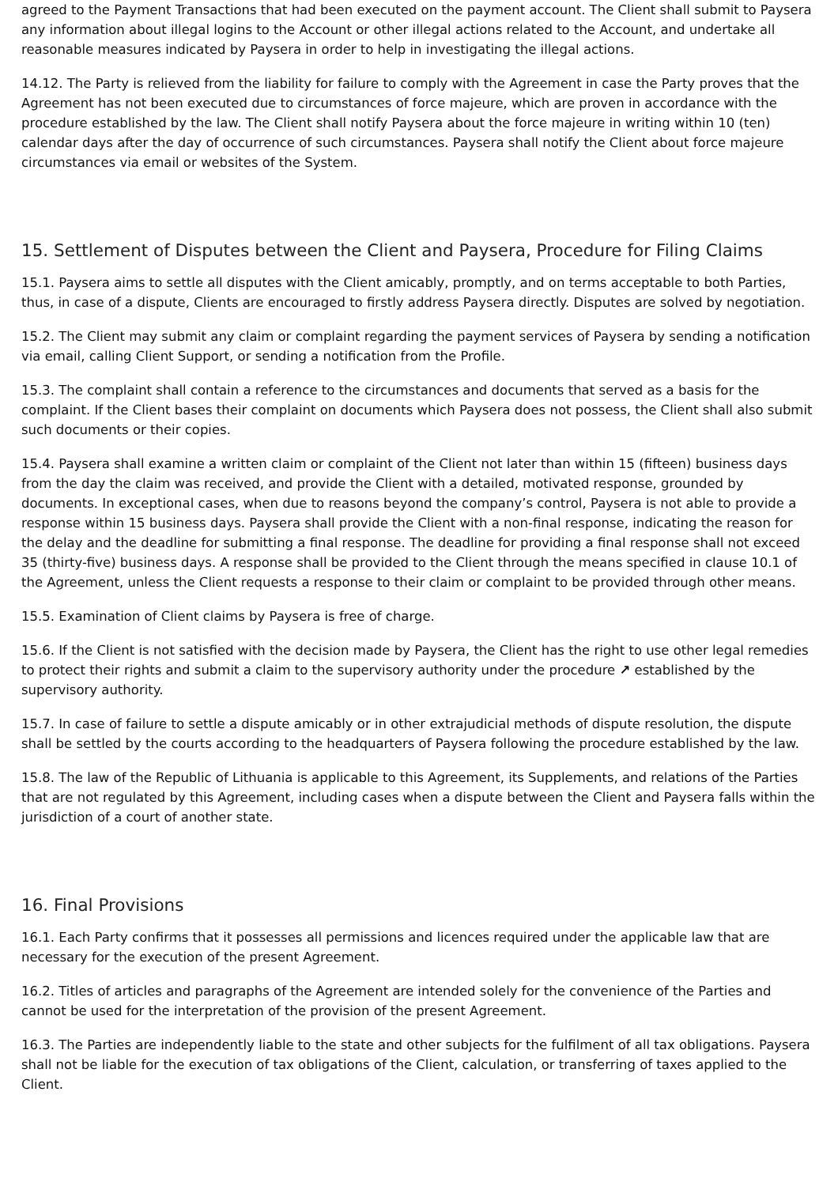agreed to the Payment Transactions that had been executed on the payment account. The Client shall submit to Paysera any information about illegal logins to the Account or other illegal actions related to the Account, and undertake all reasonable measures indicated by Paysera in order to help in investigating the illegal actions.
14.12. The Party is relieved from the liability for failure to comply with the Agreement in case the Party proves that the Agreement has not been executed due to circumstances of force majeure, which are proven in accordance with the procedure established by the law. The Client shall notify Paysera about the force majeure in writing within 10 (ten) calendar days after the day of occurrence of such circumstances. Paysera shall notify the Client about force majeure circumstances via email or websites of the System.
15. Settlement of Disputes between the Client and Paysera, Procedure for Filing Claims
15.1. Paysera aims to settle all disputes with the Client amicably, promptly, and on terms acceptable to both Parties, thus, in case of a dispute, Clients are encouraged to firstly address Paysera directly. Disputes are solved by negotiation.
15.2. The Client may submit any claim or complaint regarding the payment services of Paysera by sending a notification via email, calling Client Support, or sending a notification from the Profile.
15.3. The complaint shall contain a reference to the circumstances and documents that served as a basis for the complaint. If the Client bases their complaint on documents which Paysera does not possess, the Client shall also submit such documents or their copies.
15.4. Paysera shall examine a written claim or complaint of the Client not later than within 15 (fifteen) business days from the day the claim was received, and provide the Client with a detailed, motivated response, grounded by documents. In exceptional cases, when due to reasons beyond the company’s control, Paysera is not able to provide a response within 15 business days. Paysera shall provide the Client with a non-final response, indicating the reason for the delay and the deadline for submitting a final response. The deadline for providing a final response shall not exceed 35 (thirty-five) business days. A response shall be provided to the Client through the means specified in clause 10.1 of the Agreement, unless the Client requests a response to their claim or complaint to be provided through other means.
15.5. Examination of Client claims by Paysera is free of charge.
15.6. If the Client is not satisfied with the decision made by Paysera, the Client has the right to use other legal remedies to protect their rights and submit a claim to the supervisory authority under the procedure ↗ established by the supervisory authority.
15.7. In case of failure to settle a dispute amicably or in other extrajudicial methods of dispute resolution, the dispute shall be settled by the courts according to the headquarters of Paysera following the procedure established by the law.
15.8. The law of the Republic of Lithuania is applicable to this Agreement, its Supplements, and relations of the Parties that are not regulated by this Agreement, including cases when a dispute between the Client and Paysera falls within the jurisdiction of a court of another state.
16. Final Provisions
16.1. Each Party confirms that it possesses all permissions and licences required under the applicable law that are necessary for the execution of the present Agreement.
16.2. Titles of articles and paragraphs of the Agreement are intended solely for the convenience of the Parties and cannot be used for the interpretation of the provision of the present Agreement.
16.3. The Parties are independently liable to the state and other subjects for the fulfilment of all tax obligations. Paysera shall not be liable for the execution of tax obligations of the Client, calculation, or transferring of taxes applied to the Client.